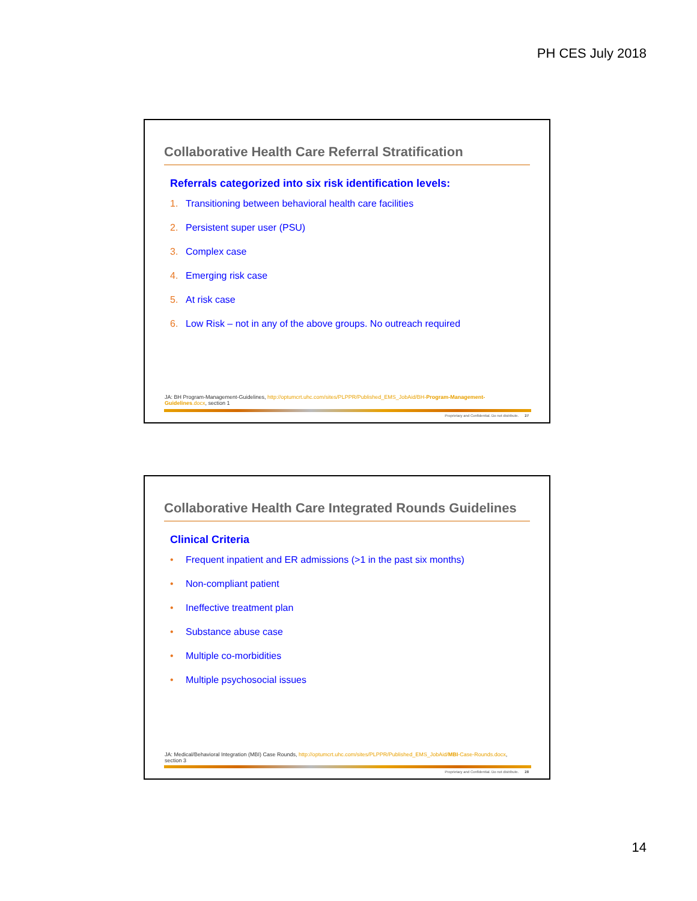PH CES July 2018
Collaborative Health Care Referral Stratification
Referrals categorized into six risk identification levels:
1. Transitioning between behavioral health care facilities
2. Persistent super user (PSU)
3. Complex case
4. Emerging risk case
5. At risk case
6. Low Risk – not in any of the above groups. No outreach required
JA: BH Program-Management-Guidelines, http://optumcrt.uhc.com/sites/PLPPR/Published_EMS_JobAid/BH-Program-Management-Guidelines.docx, section 1
Proprietary and Confidential. Do not distribute. 27
Collaborative Health Care Integrated Rounds Guidelines
Clinical Criteria
• Frequent inpatient and ER admissions (>1 in the past six months)
• Non-compliant patient
• Ineffective treatment plan
• Substance abuse case
• Multiple co-morbidities
• Multiple psychosocial issues
JA: Medical/Behavioral Integration (MBI) Case Rounds, http://optumcrt.uhc.com/sites/PLPPR/Published_EMS_JobAid/MBI-Case-Rounds.docx, section 3
Proprietary and Confidential. Do not distribute. 28
14